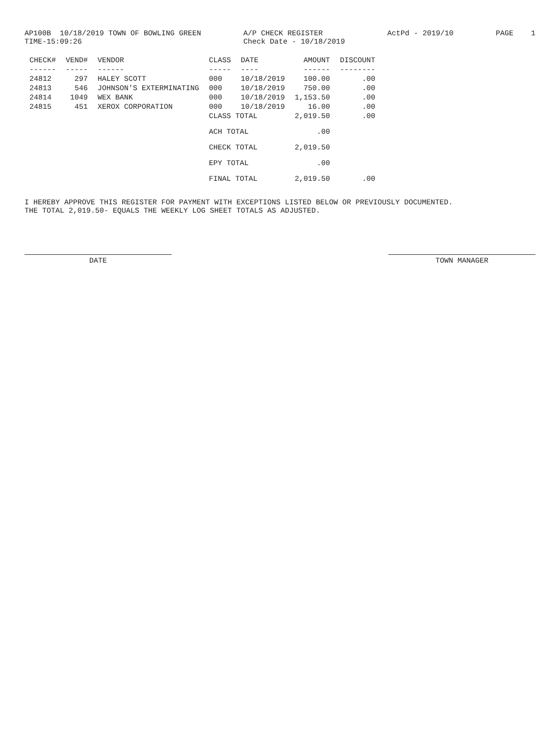AP100B 10/18/2019 TOWN OF BOWLING GREEN TIME-15:09:26
A/P CHECK REGISTER Check Date - 10/18/2019
ActPd - 2019/10
PAGE 1
| CHECK# | VEND# | VENDOR | CLASS | DATE | AMOUNT | DISCOUNT |
| --- | --- | --- | --- | --- | --- | --- |
| ------ | ----- | ------ | ----- | ---- | ------ | -------- |
| 24812 | 297 | HALEY SCOTT | 000 | 10/18/2019 | 100.00 | .00 |
| 24813 | 546 | JOHNSON'S EXTERMINATING | 000 | 10/18/2019 | 750.00 | .00 |
| 24814 | 1049 | WEX BANK | 000 | 10/18/2019 | 1,153.50 | .00 |
| 24815 | 451 | XEROX CORPORATION | 000 | 10/18/2019 | 16.00 | .00 |
| | | | CLASS TOTAL | | 2,019.50 | .00 |
| | | | ACH TOTAL | | .00 | |
| | | | CHECK TOTAL | | 2,019.50 | |
| | | | EPY TOTAL | | .00 | |
| | | | FINAL TOTAL | | 2,019.50 | .00 |
I HEREBY APPROVE THIS REGISTER FOR PAYMENT WITH EXCEPTIONS LISTED BELOW OR PREVIOUSLY DOCUMENTED.
THE TOTAL 2,019.50- EQUALS THE WEEKLY LOG SHEET TOTALS AS ADJUSTED.
DATE TOWN MANAGER